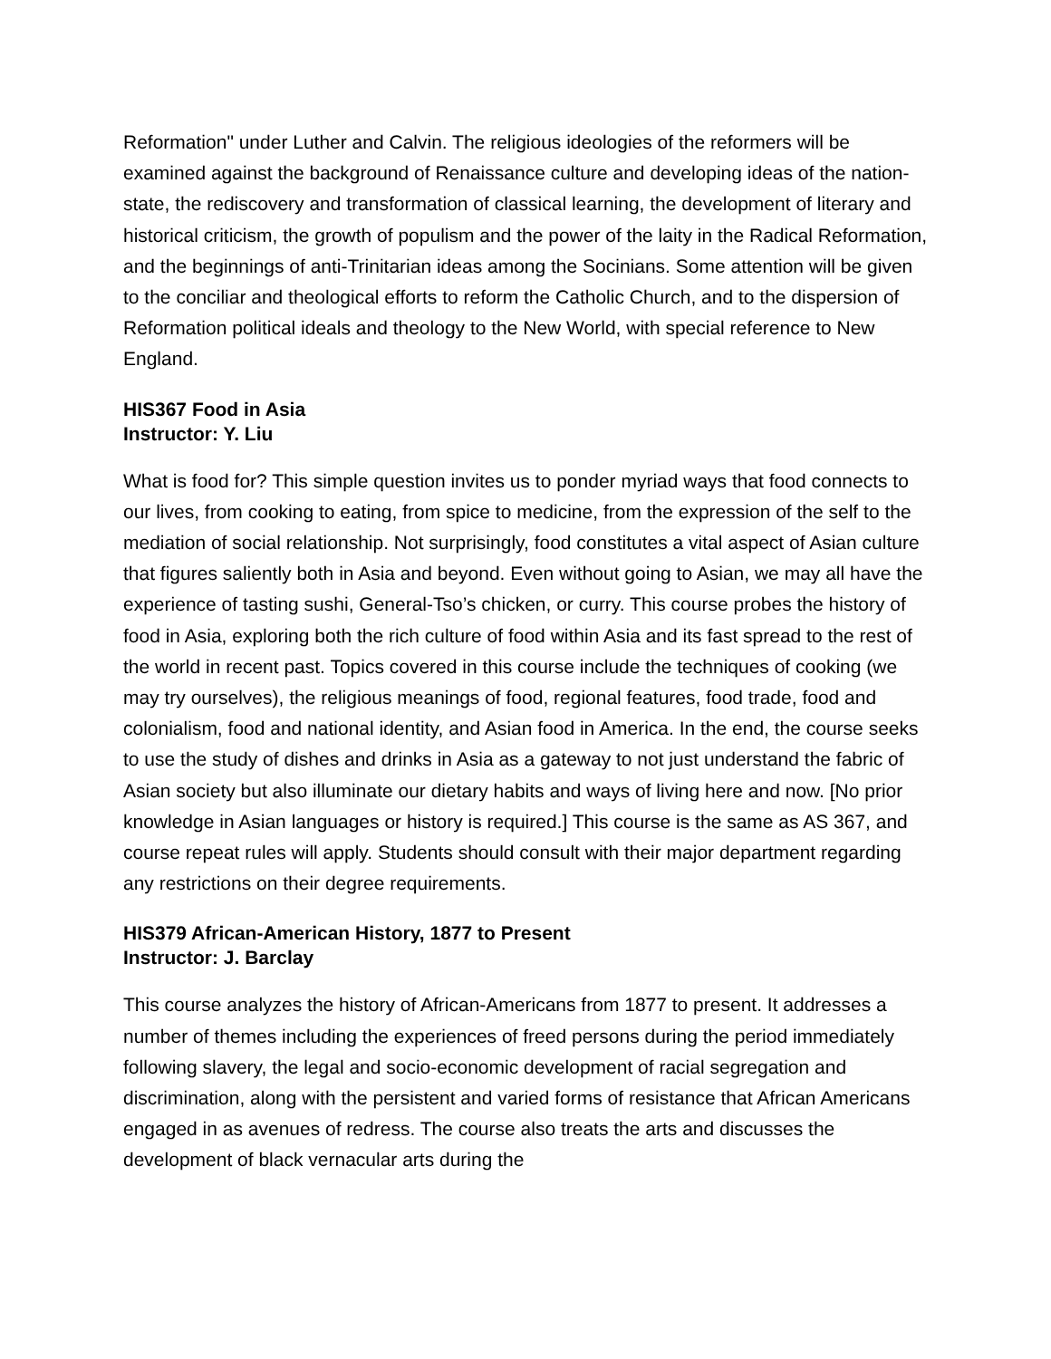Reformation" under Luther and Calvin. The religious ideologies of the reformers will be examined against the background of Renaissance culture and developing ideas of the nation-state, the rediscovery and transformation of classical learning, the development of literary and historical criticism, the growth of populism and the power of the laity in the Radical Reformation, and the beginnings of anti-Trinitarian ideas among the Socinians. Some attention will be given to the conciliar and theological efforts to reform the Catholic Church, and to the dispersion of Reformation political ideals and theology to the New World, with special reference to New England.
HIS367 Food in Asia
Instructor: Y. Liu
What is food for? This simple question invites us to ponder myriad ways that food connects to our lives, from cooking to eating, from spice to medicine, from the expression of the self to the mediation of social relationship. Not surprisingly, food constitutes a vital aspect of Asian culture that figures saliently both in Asia and beyond. Even without going to Asian, we may all have the experience of tasting sushi, General-Tso’s chicken, or curry. This course probes the history of food in Asia, exploring both the rich culture of food within Asia and its fast spread to the rest of the world in recent past. Topics covered in this course include the techniques of cooking (we may try ourselves), the religious meanings of food, regional features, food trade, food and colonialism, food and national identity, and Asian food in America. In the end, the course seeks to use the study of dishes and drinks in Asia as a gateway to not just understand the fabric of Asian society but also illuminate our dietary habits and ways of living here and now. [No prior knowledge in Asian languages or history is required.] This course is the same as AS 367, and course repeat rules will apply. Students should consult with their major department regarding any restrictions on their degree requirements.
HIS379 African-American History, 1877 to Present
Instructor: J. Barclay
This course analyzes the history of African-Americans from 1877 to present. It addresses a number of themes including the experiences of freed persons during the period immediately following slavery, the legal and socio-economic development of racial segregation and discrimination, along with the persistent and varied forms of resistance that African Americans engaged in as avenues of redress. The course also treats the arts and discusses the development of black vernacular arts during the